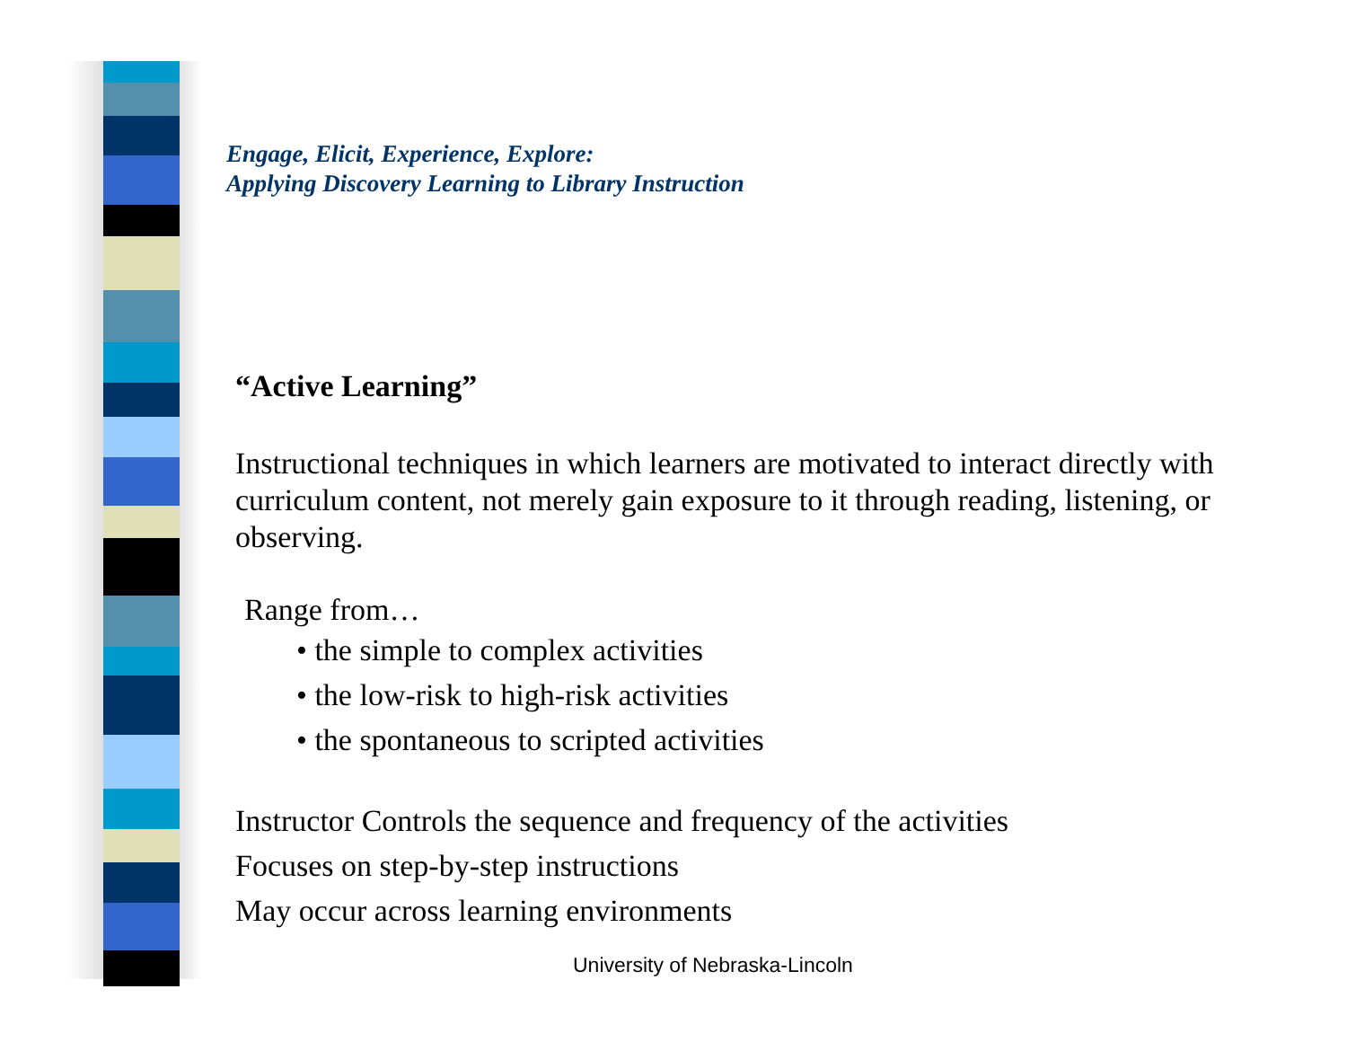Engage, Elicit, Experience, Explore:
Applying Discovery Learning to Library Instruction
“Active Learning”
Instructional techniques in which learners are motivated to interact directly with curriculum content, not merely gain exposure to it through reading, listening, or observing.
Range from…
• the simple to complex activities
• the low-risk to high-risk activities
• the spontaneous to scripted activities
Instructor Controls the sequence and frequency of the activities
Focuses on step-by-step instructions
May occur across learning environments
University of Nebraska-Lincoln